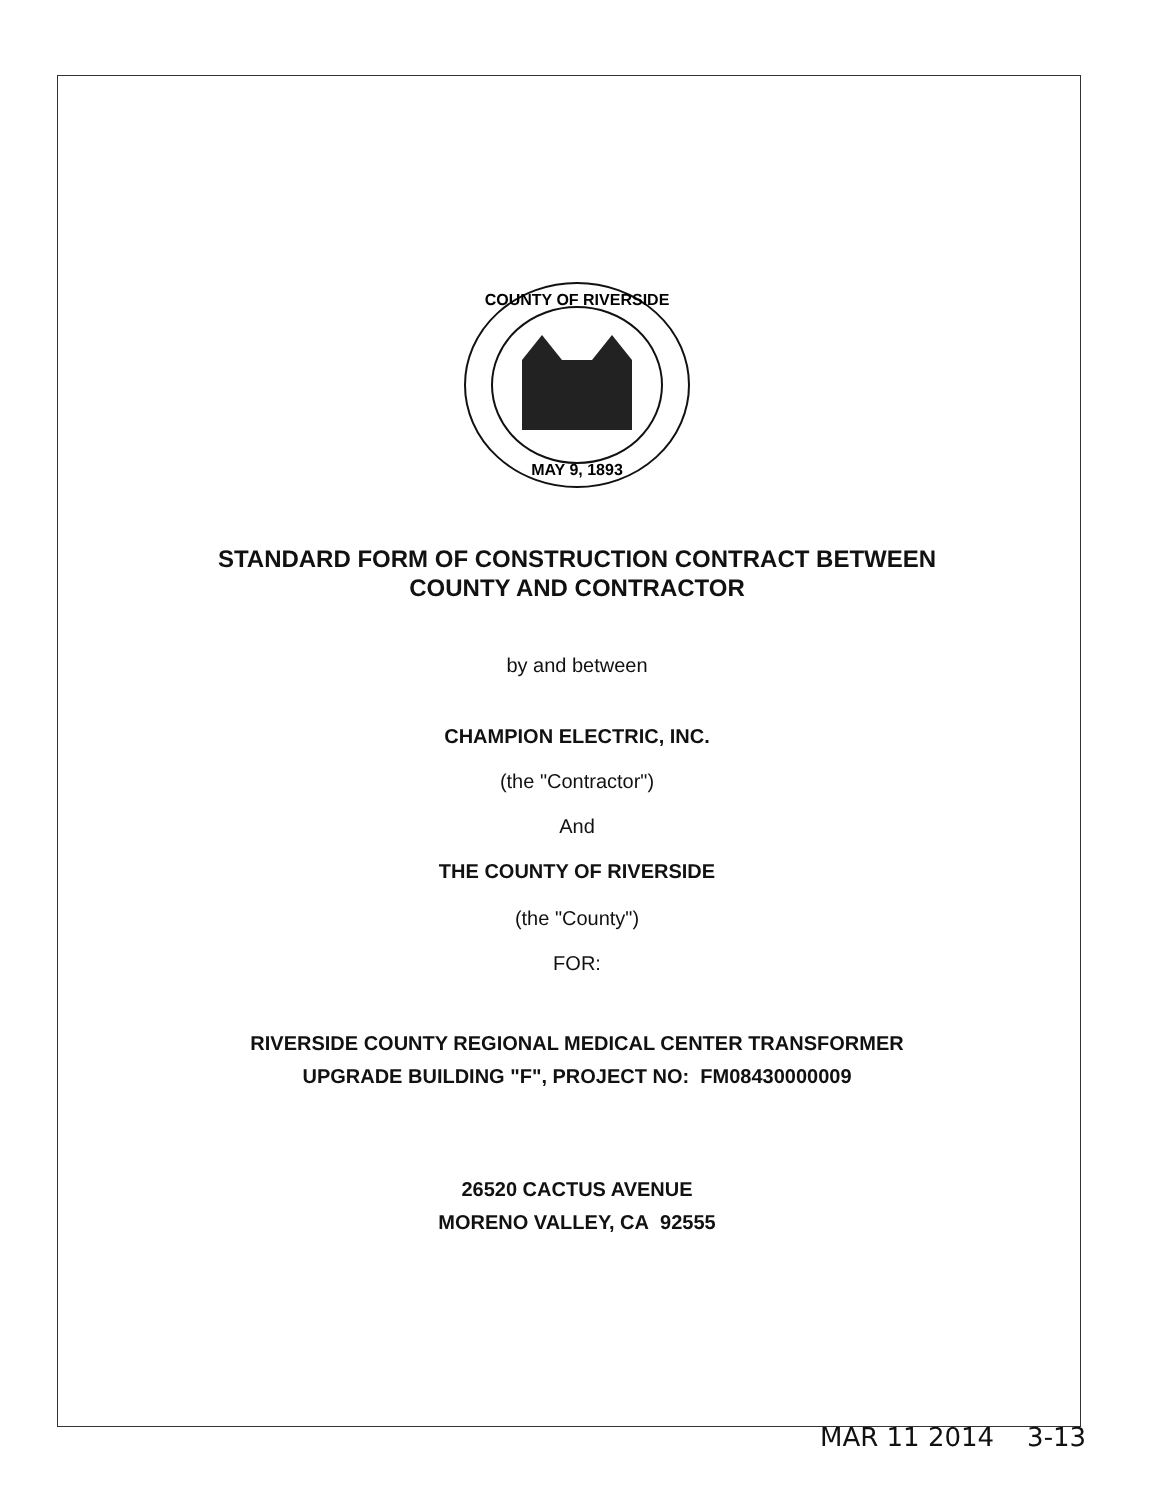COUNTY OF RIVERSIDE
MAY 9, 1893
STANDARD FORM OF CONSTRUCTION CONTRACT BETWEEN
COUNTY AND CONTRACTOR
by and between
CHAMPION ELECTRIC, INC.
(the "Contractor")
And
THE COUNTY OF RIVERSIDE
(the "County")
FOR:
RIVERSIDE COUNTY REGIONAL MEDICAL CENTER TRANSFORMER
UPGRADE BUILDING "F", PROJECT NO: FM08430000009
26520 CACTUS AVENUE
MORENO VALLEY, CA 92555
MAR 11 2014 3-13